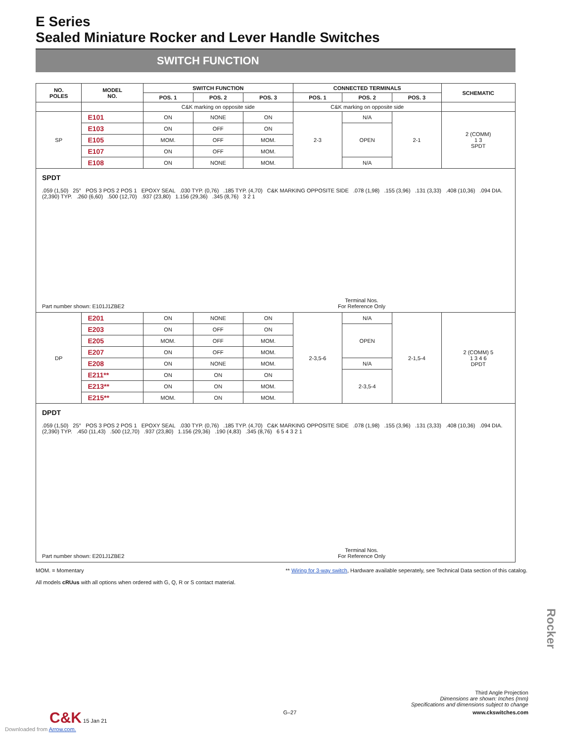E Series
Sealed Miniature Rocker and Lever Handle Switches
SWITCH FUNCTION
| NO. POLES | MODEL NO. | SWITCH FUNCTION | | | CONNECTED TERMINALS | | | SCHEMATIC |
| --- | --- | --- | --- | --- | --- | --- | --- | --- |
| | | POS. 1 | POS. 2 | POS. 3 | POS. 1 | POS. 2 | POS. 3 | |
| | | C&K marking on opposite side | | | C&K marking on opposite side | | | |
| SP | E101 | ON | NONE | ON | 2-3 | N/A | 2-1 | 2 (COMM) 1 3 SPDT |
| | E103 | ON | OFF | ON | | OPEN | | |
| | E105 | MOM. | OFF | MOM. | | | | |
| | E107 | ON | OFF | MOM. | | | | |
| | E108 | ON | NONE | MOM. | | N/A | | |
| SPDT .059 (1,50) 25° POS 3 POS 2 POS 1 EPOXY SEAL .030 TYP. (0,76) .185 TYP. (4,70) C&K MARKING OPPOSITE SIDE .078 (1,98) .155 (3,96) .131 (3,33) .408 (10,36) .094 DIA. (2,390) TYP. .260 (6,60) .500 (12,70) .937 (23,80) 1.156 (29,36) .345 (8,76) 3 2 1 Terminal Nos. For Reference Only Part number shown: E101J1ZBE2 | | | | | | | | |
| DP | E201 | ON | NONE | ON | 2-3,5-6 | N/A | 2-1,5-4 | 2 (COMM) 5 1 3 4 6 DPDT |
| | E203 | ON | OFF | ON | | OPEN | | |
| | E205 | MOM. | OFF | MOM. | | | | |
| | E207 | ON | OFF | MOM. | | | | |
| | E208 | ON | NONE | MOM. | | N/A | | |
| | E211** | ON | ON | ON | | 2-3,5-4 | | |
| | E213** | ON | ON | MOM. | | | | |
| | E215** | MOM. | ON | MOM. | | | | |
| DPDT .059 (1,50) 25° POS 3 POS 2 POS 1 EPOXY SEAL .030 TYP. (0,76) .185 TYP. (4,70) C&K MARKING OPPOSITE SIDE .078 (1,98) .155 (3,96) .131 (3,33) .408 (10,36) .094 DIA. (2,390) TYP. .450 (11,43) .500 (12,70) .937 (23,80) 1.156 (29,36) .190 (4,83) .345 (8,76) 6 5 4 3 2 1 Terminal Nos. For Reference Only Part number shown: E201J1ZBE2 | | | | | | | | |
MOM. = Momentary ** Wiring for 3-way switch, Hardware available seperately, see Technical Data section of this catalog.
All models cRUus with all options when ordered with G, Q, R or S contact material.
Rocker
Third Angle Projection
Dimensions are shown: Inches (mm)
Specifications and dimensions subject to change
C&K 15 Jan 21 G–27 www.ckswitches.com
Downloaded from Arrow.com.